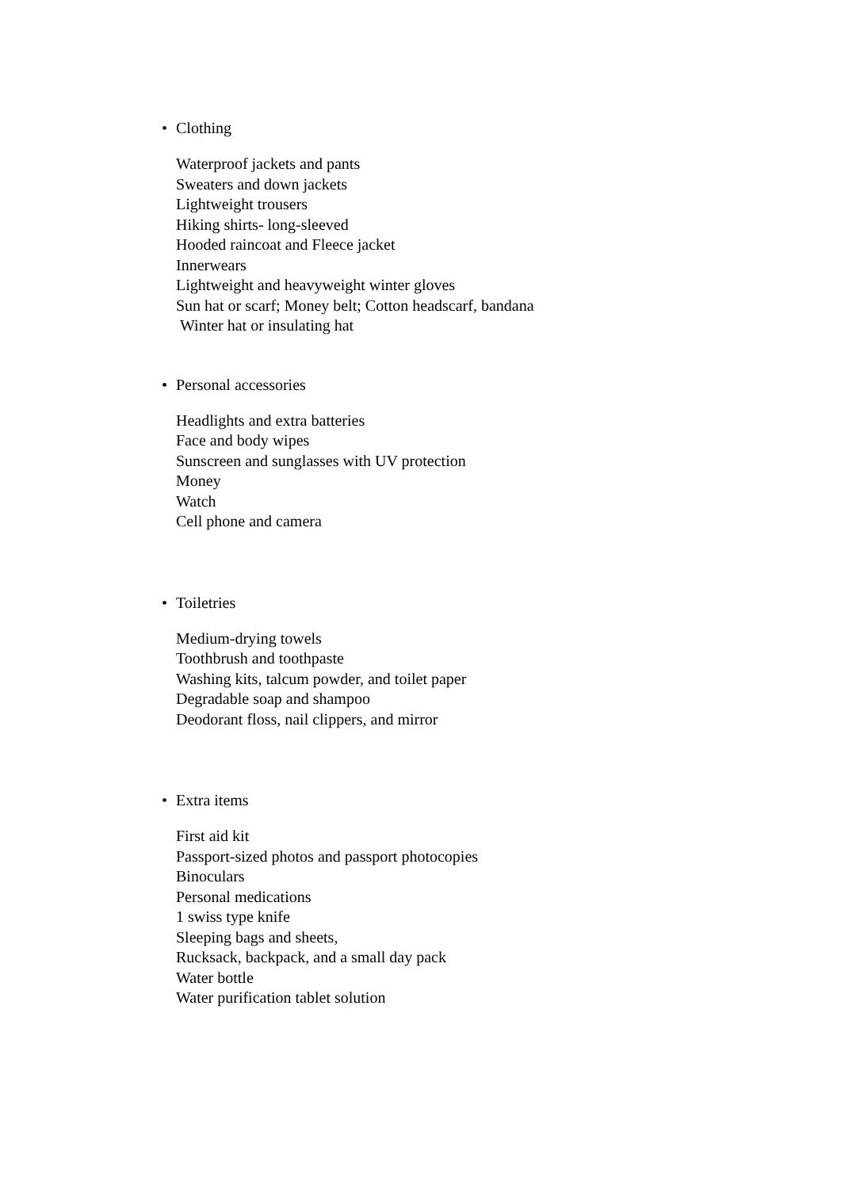• Clothing
Waterproof jackets and pants
Sweaters and down jackets
Lightweight trousers
Hiking shirts- long-sleeved
Hooded raincoat and Fleece jacket
Innerwears
Lightweight and heavyweight winter gloves
Sun hat or scarf; Money belt; Cotton headscarf, bandana
Winter hat or insulating hat
• Personal accessories
Headlights and extra batteries
Face and body wipes
Sunscreen and sunglasses with UV protection
Money
Watch
Cell phone and camera
• Toiletries
Medium-drying towels
Toothbrush and toothpaste
Washing kits, talcum powder, and toilet paper
Degradable soap and shampoo
Deodorant floss, nail clippers, and mirror
• Extra items
First aid kit
Passport-sized photos and passport photocopies
Binoculars
Personal medications
1 swiss type knife
Sleeping bags and sheets,
Rucksack, backpack, and a small day pack
Water bottle
Water purification tablet solution